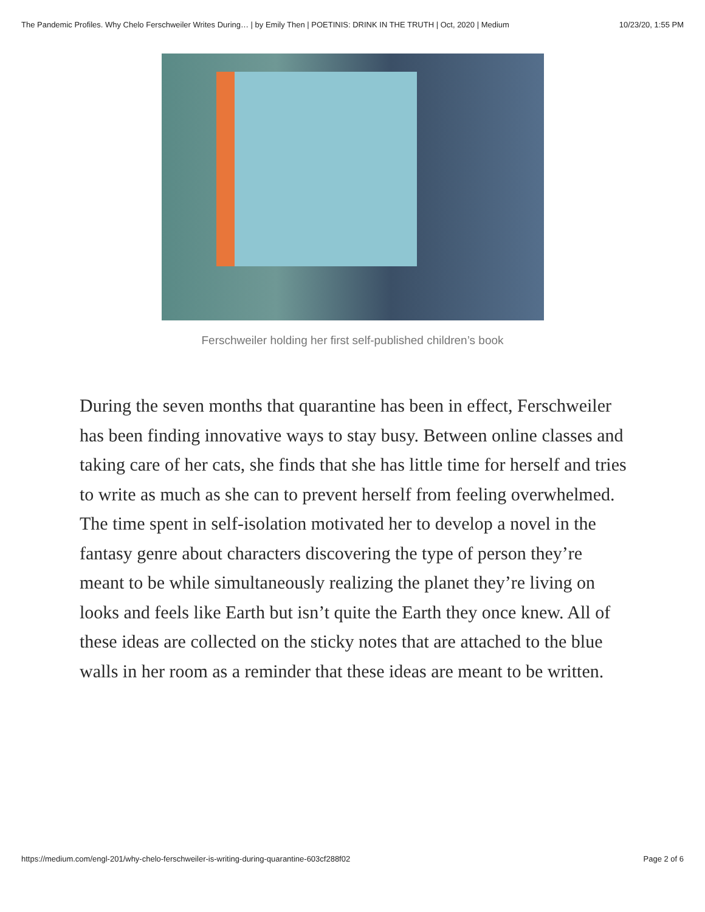The Pandemic Profiles. Why Chelo Ferschweiler Writes During… | by Emily Then | POETINIS: DRINK IN THE TRUTH | Oct, 2020 | Medium 10/23/20, 1:55 PM
Ferschweiler holding her first self-published children’s book
During the seven months that quarantine has been in effect, Ferschweiler has been finding innovative ways to stay busy. Between online classes and taking care of her cats, she finds that she has little time for herself and tries to write as much as she can to prevent herself from feeling overwhelmed. The time spent in self-isolation motivated her to develop a novel in the fantasy genre about characters discovering the type of person they’re meant to be while simultaneously realizing the planet they’re living on looks and feels like Earth but isn’t quite the Earth they once knew. All of these ideas are collected on the sticky notes that are attached to the blue walls in her room as a reminder that these ideas are meant to be written.
https://medium.com/engl-201/why-chelo-ferschweiler-is-writing-during-quarantine-603cf288f02 Page 2 of 6